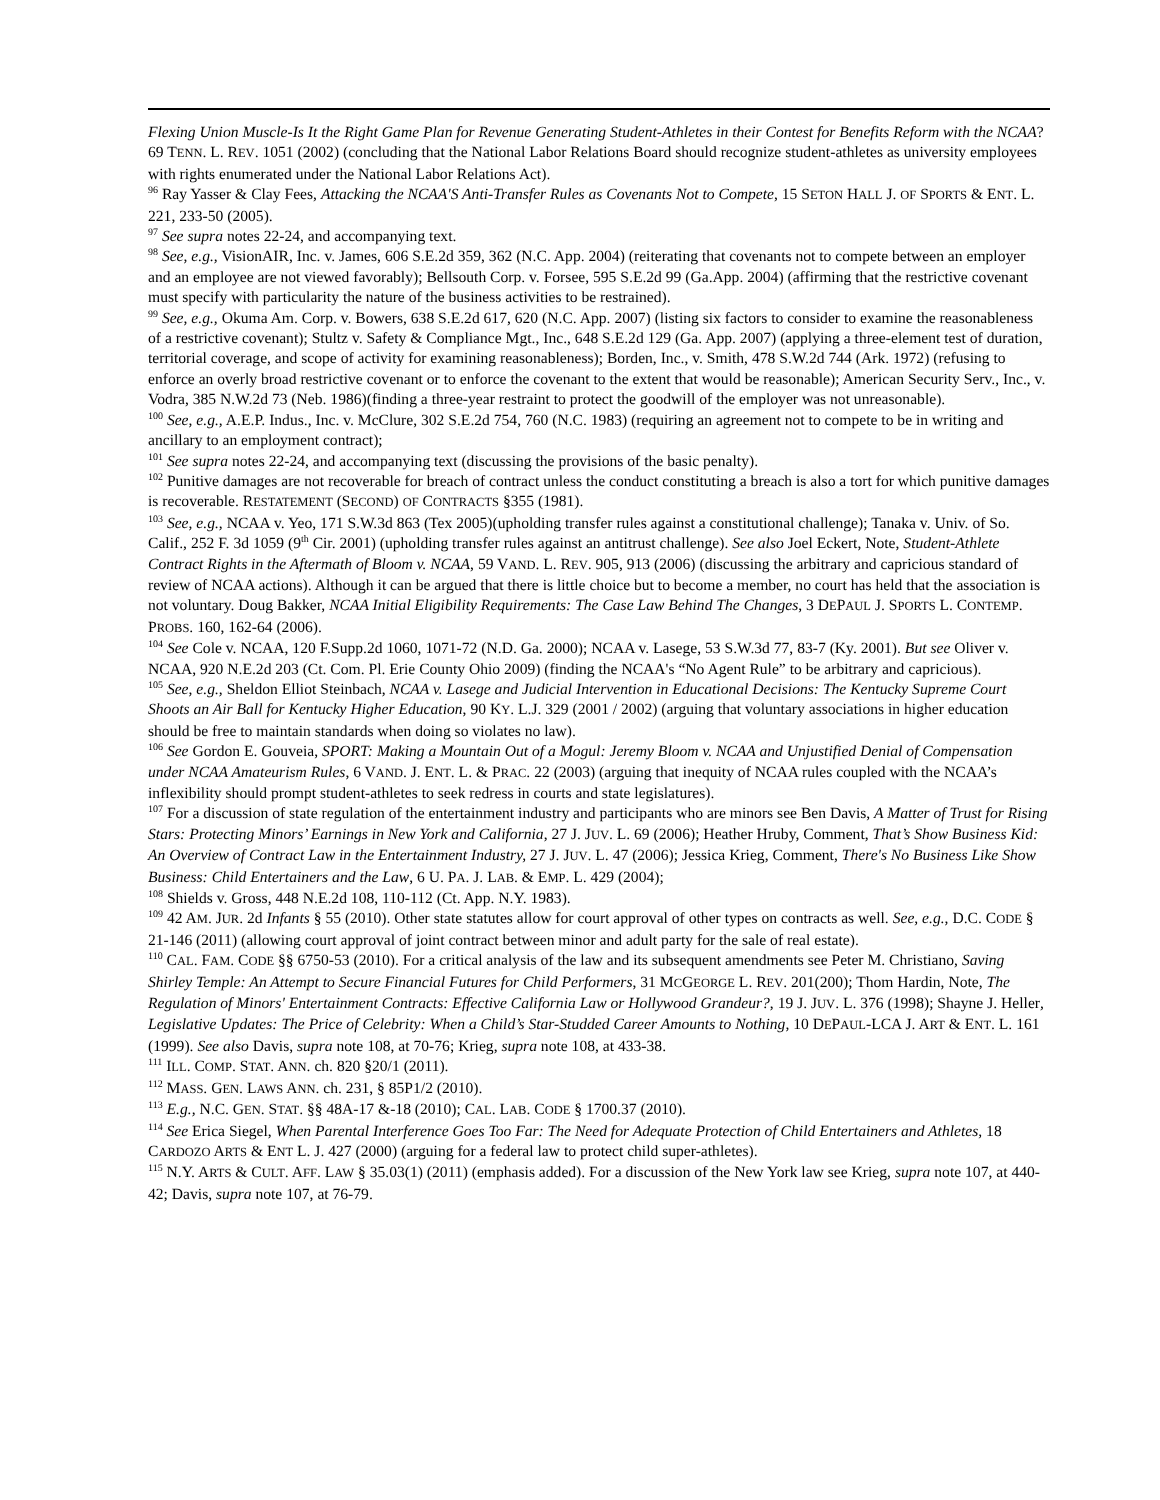Flexing Union Muscle-Is It the Right Game Plan for Revenue Generating Student-Athletes in their Contest for Benefits Reform with the NCAA? 69 TENN. L. REV. 1051 (2002) (concluding that the National Labor Relations Board should recognize student-athletes as university employees with rights enumerated under the National Labor Relations Act).
<sup>96</sup> Ray Yasser & Clay Fees, Attacking the NCAA'S Anti-Transfer Rules as Covenants Not to Compete, 15 SETON HALL J. OF SPORTS & ENT. L. 221, 233-50 (2005).
<sup>97</sup> See supra notes 22-24, and accompanying text.
<sup>98</sup> See, e.g., VisionAIR, Inc. v. James, 606 S.E.2d 359, 362 (N.C. App. 2004) (reiterating that covenants not to compete between an employer and an employee are not viewed favorably); Bellsouth Corp. v. Forsee, 595 S.E.2d 99 (Ga.App. 2004) (affirming that the restrictive covenant must specify with particularity the nature of the business activities to be restrained).
<sup>99</sup> See, e.g., Okuma Am. Corp. v. Bowers, 638 S.E.2d 617, 620 (N.C. App. 2007) (listing six factors to consider to examine the reasonableness of a restrictive covenant); Stultz v. Safety & Compliance Mgt., Inc., 648 S.E.2d 129 (Ga. App. 2007) (applying a three-element test of duration, territorial coverage, and scope of activity for examining reasonableness); Borden, Inc., v. Smith, 478 S.W.2d 744 (Ark. 1972) (refusing to enforce an overly broad restrictive covenant or to enforce the covenant to the extent that would be reasonable); American Security Serv., Inc., v. Vodra, 385 N.W.2d 73 (Neb. 1986)(finding a three-year restraint to protect the goodwill of the employer was not unreasonable).
<sup>100</sup> See, e.g., A.E.P. Indus., Inc. v. McClure, 302 S.E.2d 754, 760 (N.C. 1983) (requiring an agreement not to compete to be in writing and ancillary to an employment contract);
<sup>101</sup> See supra notes 22-24, and accompanying text (discussing the provisions of the basic penalty).
<sup>102</sup> Punitive damages are not recoverable for breach of contract unless the conduct constituting a breach is also a tort for which punitive damages is recoverable. RESTATEMENT (SECOND) OF CONTRACTS §355 (1981).
<sup>103</sup> See, e.g., NCAA v. Yeo, 171 S.W.3d 863 (Tex 2005)(upholding transfer rules against a constitutional challenge); Tanaka v. Univ. of So. Calif., 252 F. 3d 1059 (9<sup>th</sup> Cir. 2001) (upholding transfer rules against an antitrust challenge). See also Joel Eckert, Note, Student-Athlete Contract Rights in the Aftermath of Bloom v. NCAA, 59 VAND. L. REV. 905, 913 (2006) (discussing the arbitrary and capricious standard of review of NCAA actions). Although it can be argued that there is little choice but to become a member, no court has held that the association is not voluntary. Doug Bakker, NCAA Initial Eligibility Requirements: The Case Law Behind The Changes, 3 DEPAUL J. SPORTS L. CONTEMP. PROBS. 160, 162-64 (2006).
<sup>104</sup> See Cole v. NCAA, 120 F.Supp.2d 1060, 1071-72 (N.D. Ga. 2000); NCAA v. Lasege, 53 S.W.3d 77, 83-7 (Ky. 2001). But see Oliver v. NCAA, 920 N.E.2d 203 (Ct. Com. Pl. Erie County Ohio 2009) (finding the NCAA's “No Agent Rule” to be arbitrary and capricious).
<sup>105</sup> See, e.g., Sheldon Elliot Steinbach, NCAA v. Lasege and Judicial Intervention in Educational Decisions: The Kentucky Supreme Court Shoots an Air Ball for Kentucky Higher Education, 90 KY. L.J. 329 (2001 / 2002) (arguing that voluntary associations in higher education should be free to maintain standards when doing so violates no law).
<sup>106</sup> See Gordon E. Gouveia, SPORT: Making a Mountain Out of a Mogul: Jeremy Bloom v. NCAA and Unjustified Denial of Compensation under NCAA Amateurism Rules, 6 VAND. J. ENT. L. & PRAC. 22 (2003) (arguing that inequity of NCAA rules coupled with the NCAA’s inflexibility should prompt student-athletes to seek redress in courts and state legislatures).
<sup>107</sup> For a discussion of state regulation of the entertainment industry and participants who are minors see Ben Davis, A Matter of Trust for Rising Stars: Protecting Minors’ Earnings in New York and California, 27 J. JUV. L. 69 (2006); Heather Hruby, Comment, That’s Show Business Kid: An Overview of Contract Law in the Entertainment Industry, 27 J. JUV. L. 47 (2006); Jessica Krieg, Comment, There's No Business Like Show Business: Child Entertainers and the Law, 6 U. PA. J. LAB. & EMP. L. 429 (2004);
<sup>108</sup> Shields v. Gross, 448 N.E.2d 108, 110-112 (Ct. App. N.Y. 1983).
<sup>109</sup> 42 AM. JUR. 2d Infants § 55 (2010). Other state statutes allow for court approval of other types on contracts as well. See, e.g., D.C. CODE § 21-146 (2011) (allowing court approval of joint contract between minor and adult party for the sale of real estate).
<sup>110</sup> CAL. FAM. CODE §§ 6750-53 (2010). For a critical analysis of the law and its subsequent amendments see Peter M. Christiano, Saving Shirley Temple: An Attempt to Secure Financial Futures for Child Performers, 31 MCGEORGE L. REV. 201(200); Thom Hardin, Note, The Regulation of Minors' Entertainment Contracts: Effective California Law or Hollywood Grandeur?, 19 J. JUV. L. 376 (1998); Shayne J. Heller, Legislative Updates: The Price of Celebrity: When a Child’s Star-Studded Career Amounts to Nothing, 10 DEPAUL-LCA J. ART & ENT. L. 161 (1999). See also Davis, supra note 108, at 70-76; Krieg, supra note 108, at 433-38.
<sup>111</sup> ILL. COMP. STAT. ANN. ch. 820 §20/1 (2011).
<sup>112</sup> MASS. GEN. LAWS ANN. ch. 231, § 85P1/2 (2010).
<sup>113</sup> E.g., N.C. GEN. STAT. §§ 48A-17 &-18 (2010); CAL. LAB. CODE § 1700.37 (2010).
<sup>114</sup> See Erica Siegel, When Parental Interference Goes Too Far: The Need for Adequate Protection of Child Entertainers and Athletes, 18 CARDOZO ARTS & ENT L. J. 427 (2000) (arguing for a federal law to protect child super-athletes).
<sup>115</sup> N.Y. ARTS & CULT. AFF. LAW § 35.03(1) (2011) (emphasis added). For a discussion of the New York law see Krieg, supra note 107, at 440-42; Davis, supra note 107, at 76-79.